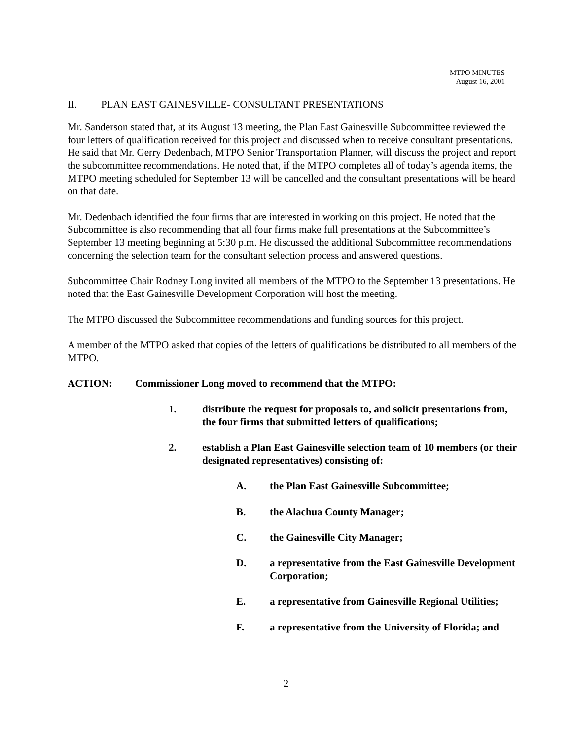MTPO MINUTES
August 16, 2001
II. PLAN EAST GAINESVILLE- CONSULTANT PRESENTATIONS
Mr. Sanderson stated that, at its August 13 meeting, the Plan East Gainesville Subcommittee reviewed the four letters of qualification received for this project and discussed when to receive consultant presentations. He said that Mr. Gerry Dedenbach, MTPO Senior Transportation Planner, will discuss the project and report the subcommittee recommendations. He noted that, if the MTPO completes all of today’s agenda items, the MTPO meeting scheduled for September 13 will be cancelled and the consultant presentations will be heard on that date.
Mr. Dedenbach identified the four firms that are interested in working on this project. He noted that the Subcommittee is also recommending that all four firms make full presentations at the Subcommittee’s September 13 meeting beginning at 5:30 p.m. He discussed the additional Subcommittee recommendations concerning the selection team for the consultant selection process and answered questions.
Subcommittee Chair Rodney Long invited all members of the MTPO to the September 13 presentations. He noted that the East Gainesville Development Corporation will host the meeting.
The MTPO discussed the Subcommittee recommendations and funding sources for this project.
A member of the MTPO asked that copies of the letters of qualifications be distributed to all members of the MTPO.
ACTION: Commissioner Long moved to recommend that the MTPO:
1. distribute the request for proposals to, and solicit presentations from, the four firms that submitted letters of qualifications;
2. establish a Plan East Gainesville selection team of 10 members (or their designated representatives) consisting of:
A. the Plan East Gainesville Subcommittee;
B. the Alachua County Manager;
C. the Gainesville City Manager;
D. a representative from the East Gainesville Development Corporation;
E. a representative from Gainesville Regional Utilities;
F. a representative from the University of Florida; and
2